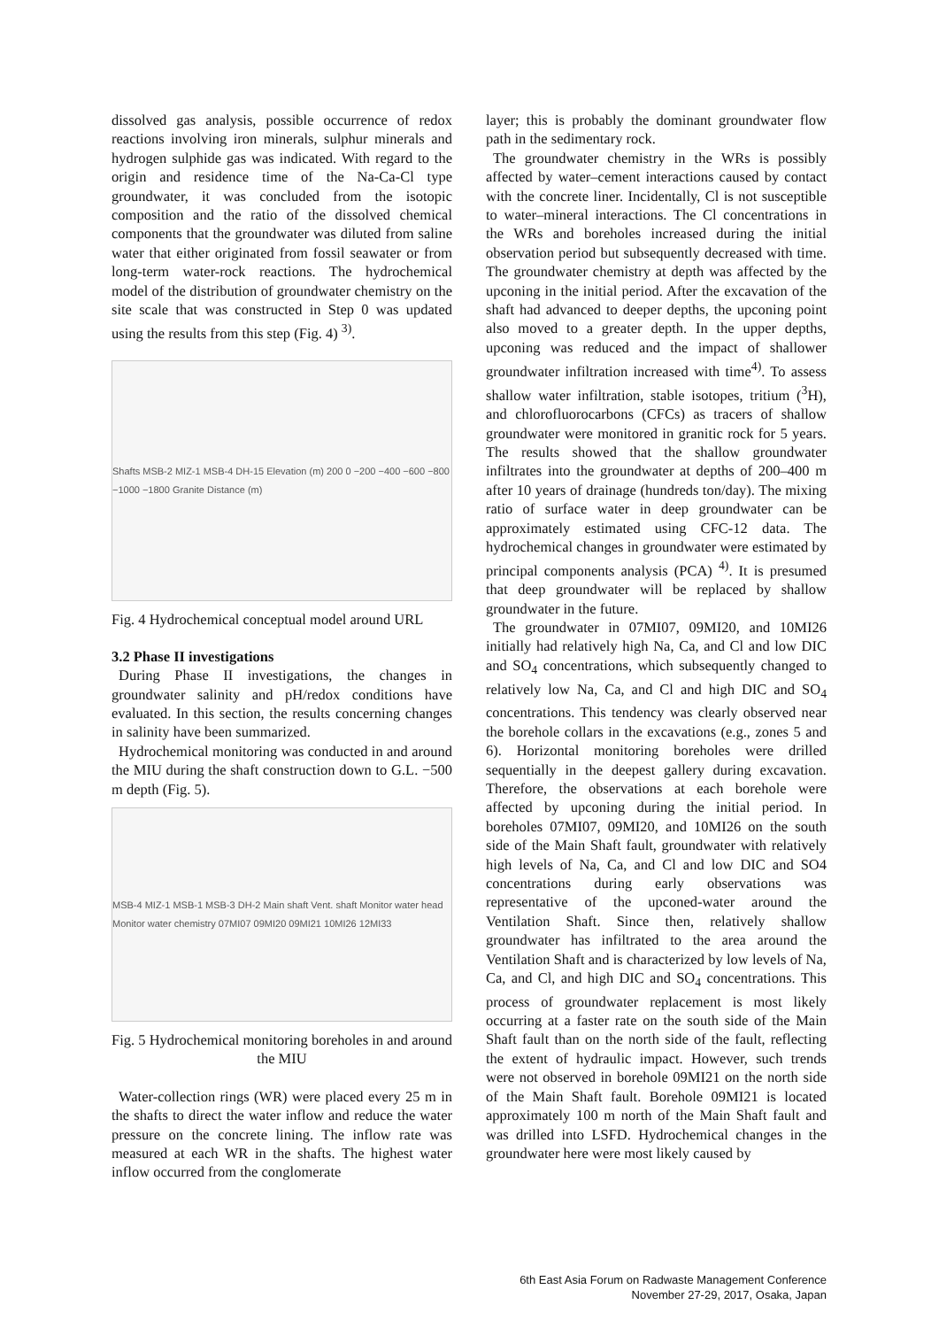dissolved gas analysis, possible occurrence of redox reactions involving iron minerals, sulphur minerals and hydrogen sulphide gas was indicated. With regard to the origin and residence time of the Na-Ca-Cl type groundwater, it was concluded from the isotopic composition and the ratio of the dissolved chemical components that the groundwater was diluted from saline water that either originated from fossil seawater or from long-term water-rock reactions. The hydrochemical model of the distribution of groundwater chemistry on the site scale that was constructed in Step 0 was updated using the results from this step (Fig. 4) <sup>3)</sup>.
Shafts MSB-2 MIZ-1 MSB-4 DH-15 Elevation (m) 200 0 −200 −400 −600 −800 −1000 −1800 Granite Distance (m)
Fig. 4 Hydrochemical conceptual model around URL
3.2 Phase II investigations
During Phase II investigations, the changes in groundwater salinity and pH/redox conditions have evaluated. In this section, the results concerning changes in salinity have been summarized.
Hydrochemical monitoring was conducted in and around the MIU during the shaft construction down to G.L. −500 m depth (Fig. 5).
MSB-4 MIZ-1 MSB-1 MSB-3 DH-2 Main shaft Vent. shaft Monitor water head Monitor water chemistry 07MI07 09MI20 09MI21 10MI26 12MI33
Fig. 5 Hydrochemical monitoring boreholes in and around the MIU
Water-collection rings (WR) were placed every 25 m in the shafts to direct the water inflow and reduce the water pressure on the concrete lining. The inflow rate was measured at each WR in the shafts. The highest water inflow occurred from the conglomerate
layer; this is probably the dominant groundwater flow path in the sedimentary rock.
The groundwater chemistry in the WRs is possibly affected by water–cement interactions caused by contact with the concrete liner. Incidentally, Cl is not susceptible to water–mineral interactions. The Cl concentrations in the WRs and boreholes increased during the initial observation period but subsequently decreased with time. The groundwater chemistry at depth was affected by the upconing in the initial period. After the excavation of the shaft had advanced to deeper depths, the upconing point also moved to a greater depth. In the upper depths, upconing was reduced and the impact of shallower groundwater infiltration increased with time<sup>4)</sup>. To assess shallow water infiltration, stable isotopes, tritium (<sup>3</sup>H), and chlorofluorocarbons (CFCs) as tracers of shallow groundwater were monitored in granitic rock for 5 years. The results showed that the shallow groundwater infiltrates into the groundwater at depths of 200–400 m after 10 years of drainage (hundreds ton/day). The mixing ratio of surface water in deep groundwater can be approximately estimated using CFC-12 data. The hydrochemical changes in groundwater were estimated by principal components analysis (PCA) <sup>4)</sup>. It is presumed that deep groundwater will be replaced by shallow groundwater in the future.
The groundwater in 07MI07, 09MI20, and 10MI26 initially had relatively high Na, Ca, and Cl and low DIC and SO<sub>4</sub> concentrations, which subsequently changed to relatively low Na, Ca, and Cl and high DIC and SO<sub>4</sub> concentrations. This tendency was clearly observed near the borehole collars in the excavations (e.g., zones 5 and 6). Horizontal monitoring boreholes were drilled sequentially in the deepest gallery during excavation. Therefore, the observations at each borehole were affected by upconing during the initial period. In boreholes 07MI07, 09MI20, and 10MI26 on the south side of the Main Shaft fault, groundwater with relatively high levels of Na, Ca, and Cl and low DIC and SO4 concentrations during early observations was representative of the upconed-water around the Ventilation Shaft. Since then, relatively shallow groundwater has infiltrated to the area around the Ventilation Shaft and is characterized by low levels of Na, Ca, and Cl, and high DIC and SO<sub>4</sub> concentrations. This process of groundwater replacement is most likely occurring at a faster rate on the south side of the Main Shaft fault than on the north side of the fault, reflecting the extent of hydraulic impact. However, such trends were not observed in borehole 09MI21 on the north side of the Main Shaft fault. Borehole 09MI21 is located approximately 100 m north of the Main Shaft fault and was drilled into LSFD. Hydrochemical changes in the groundwater here were most likely caused by
6th East Asia Forum on Radwaste Management Conference
November 27-29, 2017, Osaka, Japan